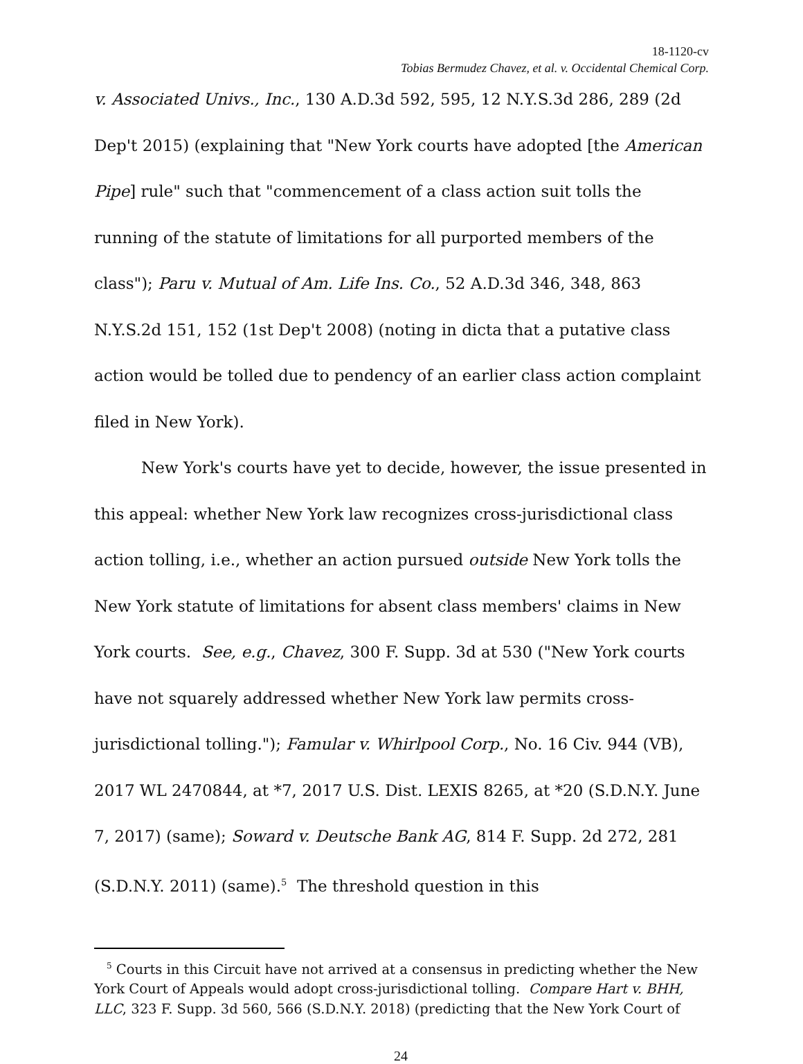18-1120-cv
Tobias Bermudez Chavez, et al. v. Occidental Chemical Corp.
v. Associated Univs., Inc., 130 A.D.3d 592, 595, 12 N.Y.S.3d 286, 289 (2d Dep't 2015) (explaining that "New York courts have adopted [the American Pipe] rule" such that "commencement of a class action suit tolls the running of the statute of limitations for all purported members of the class"); Paru v. Mutual of Am. Life Ins. Co., 52 A.D.3d 346, 348, 863 N.Y.S.2d 151, 152 (1st Dep't 2008) (noting in dicta that a putative class action would be tolled due to pendency of an earlier class action complaint filed in New York).
New York's courts have yet to decide, however, the issue presented in this appeal: whether New York law recognizes cross-jurisdictional class action tolling, i.e., whether an action pursued outside New York tolls the New York statute of limitations for absent class members' claims in New York courts. See, e.g., Chavez, 300 F. Supp. 3d at 530 ("New York courts have not squarely addressed whether New York law permits cross-jurisdictional tolling."); Famular v. Whirlpool Corp., No. 16 Civ. 944 (VB), 2017 WL 2470844, at *7, 2017 U.S. Dist. LEXIS 8265, at *20 (S.D.N.Y. June 7, 2017) (same); Soward v. Deutsche Bank AG, 814 F. Supp. 2d 272, 281 (S.D.N.Y. 2011) (same).<sup>5</sup> The threshold question in this
<sup>5</sup> Courts in this Circuit have not arrived at a consensus in predicting whether the New York Court of Appeals would adopt cross-jurisdictional tolling. Compare Hart v. BHH, LLC, 323 F. Supp. 3d 560, 566 (S.D.N.Y. 2018) (predicting that the New York Court of
24